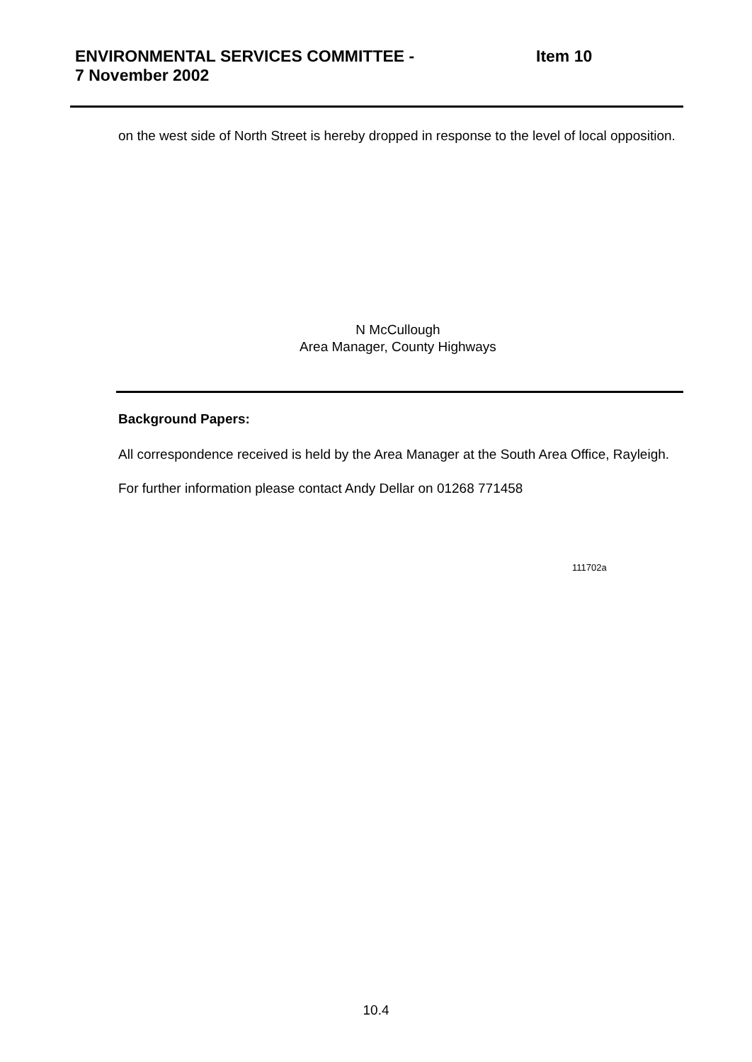ENVIRONMENTAL SERVICES COMMITTEE -
7 November 2002
Item 10
on the west side of North Street is hereby dropped in response to the level of local opposition.
N McCullough
Area Manager, County Highways
Background Papers:
All correspondence received is held by the Area Manager at the South Area Office, Rayleigh.
For further information please contact Andy Dellar on 01268 771458
111702a
10.4